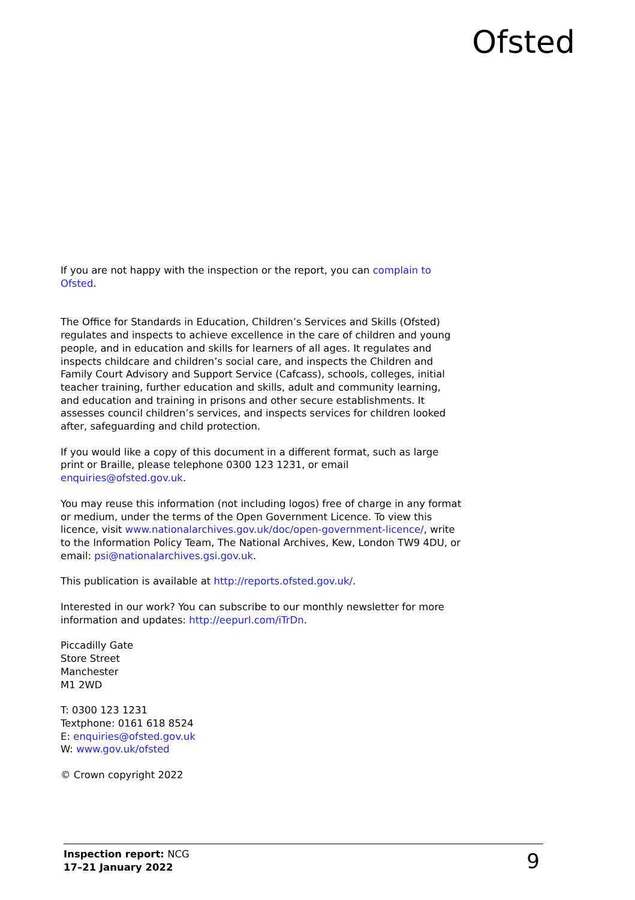Ofsted
If you are not happy with the inspection or the report, you can complain to Ofsted.
The Office for Standards in Education, Children’s Services and Skills (Ofsted) regulates and inspects to achieve excellence in the care of children and young people, and in education and skills for learners of all ages. It regulates and inspects childcare and children’s social care, and inspects the Children and Family Court Advisory and Support Service (Cafcass), schools, colleges, initial teacher training, further education and skills, adult and community learning, and education and training in prisons and other secure establishments. It assesses council children’s services, and inspects services for children looked after, safeguarding and child protection.
If you would like a copy of this document in a different format, such as large print or Braille, please telephone 0300 123 1231, or email enquiries@ofsted.gov.uk.
You may reuse this information (not including logos) free of charge in any format or medium, under the terms of the Open Government Licence. To view this licence, visit www.nationalarchives.gov.uk/doc/open-government-licence/, write to the Information Policy Team, The National Archives, Kew, London TW9 4DU, or email: psi@nationalarchives.gsi.gov.uk.
This publication is available at http://reports.ofsted.gov.uk/.
Interested in our work? You can subscribe to our monthly newsletter for more information and updates: http://eepurl.com/iTrDn.
Piccadilly Gate
Store Street
Manchester
M1 2WD
T: 0300 123 1231
Textphone: 0161 618 8524
E: enquiries@ofsted.gov.uk
W: www.gov.uk/ofsted
© Crown copyright 2022
Inspection report: NCG
17–21 January 2022
9